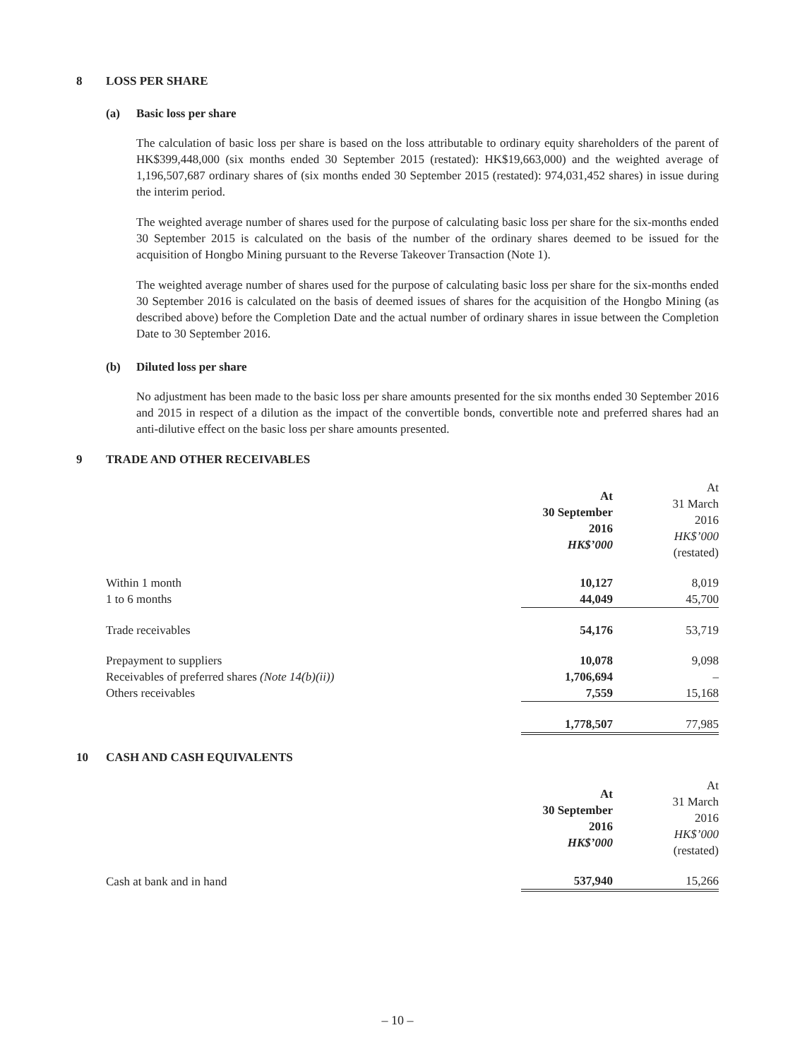8 LOSS PER SHARE
(a) Basic loss per share
The calculation of basic loss per share is based on the loss attributable to ordinary equity shareholders of the parent of HK$399,448,000 (six months ended 30 September 2015 (restated): HK$19,663,000) and the weighted average of 1,196,507,687 ordinary shares of (six months ended 30 September 2015 (restated): 974,031,452 shares) in issue during the interim period.
The weighted average number of shares used for the purpose of calculating basic loss per share for the six-months ended 30 September 2015 is calculated on the basis of the number of the ordinary shares deemed to be issued for the acquisition of Hongbo Mining pursuant to the Reverse Takeover Transaction (Note 1).
The weighted average number of shares used for the purpose of calculating basic loss per share for the six-months ended 30 September 2016 is calculated on the basis of deemed issues of shares for the acquisition of the Hongbo Mining (as described above) before the Completion Date and the actual number of ordinary shares in issue between the Completion Date to 30 September 2016.
(b) Diluted loss per share
No adjustment has been made to the basic loss per share amounts presented for the six months ended 30 September 2016 and 2015 in respect of a dilution as the impact of the convertible bonds, convertible note and preferred shares had an anti-dilutive effect on the basic loss per share amounts presented.
9 TRADE AND OTHER RECEIVABLES
| | At 30 September 2016 HK$’000 | At 31 March 2016 HK$’000 (restated) |
| --- | --- | --- |
| Within 1 month | 10,127 | 8,019 |
| 1 to 6 months | 44,049 | 45,700 |
| Trade receivables | 54,176 | 53,719 |
| Prepayment to suppliers | 10,078 | 9,098 |
| Receivables of preferred shares (Note 14(b)(ii)) | 1,706,694 | – |
| Others receivables | 7,559 | 15,168 |
| | 1,778,507 | 77,985 |
10 CASH AND CASH EQUIVALENTS
| | At 30 September 2016 HK$’000 | At 31 March 2016 HK$’000 (restated) |
| --- | --- | --- |
| Cash at bank and in hand | 537,940 | 15,266 |
– 10 –